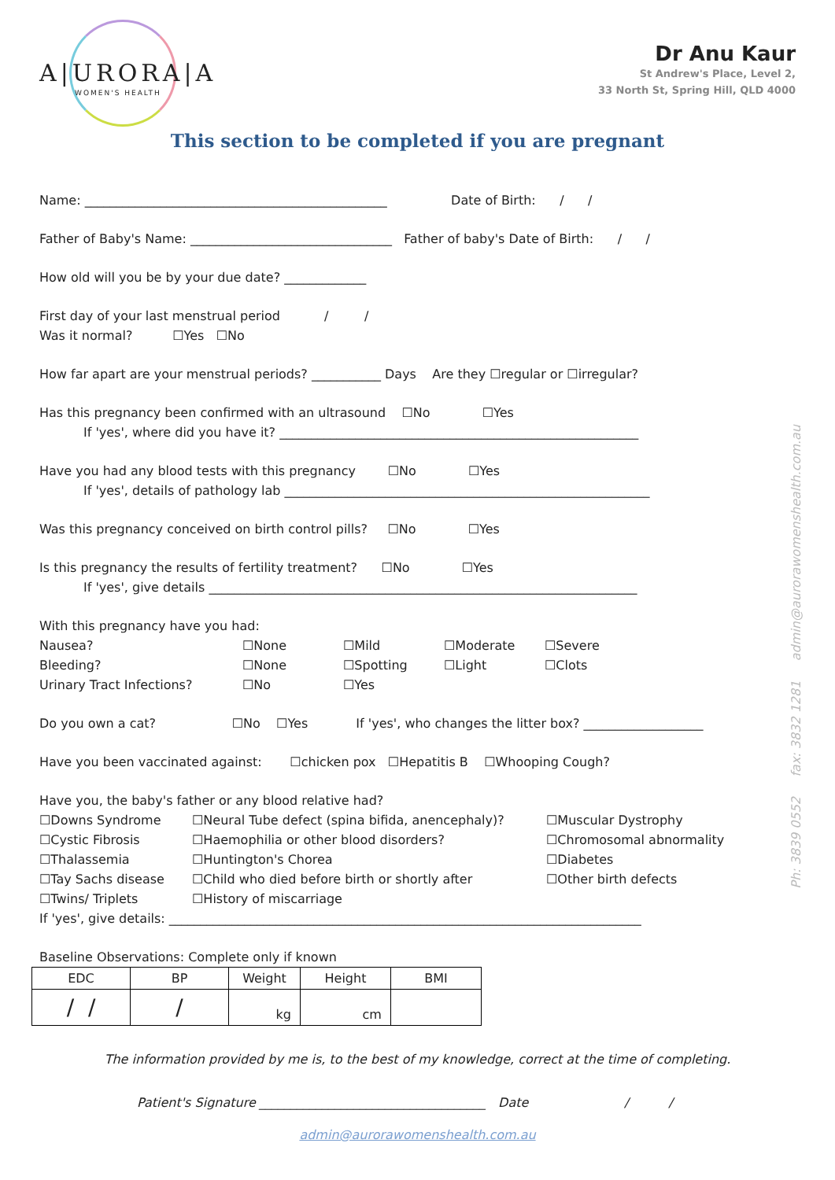A|URORA|A
WOMEN'S HEALTH
Dr Anu Kaur
St Andrew's Place, Level 2,
33 North St, Spring Hill, QLD 4000
This section to be completed if you are pregnant
Name: ________________________________________________ Date of Birth: / /
Father of Baby's Name: ________________________________ Father of baby's Date of Birth: / /
How old will you be by your due date? _____________
First day of your last menstrual period / /
Was it normal? ☐Yes ☐No
How far apart are your menstrual periods? ___________ Days Are they ☐regular or ☐irregular?
Has this pregnancy been confirmed with an ultrasound ☐No ☐Yes
If 'yes', where did you have it? _________________________________________________________
Have you had any blood tests with this pregnancy ☐No ☐Yes
If 'yes', details of pathology lab __________________________________________________________
Was this pregnancy conceived on birth control pills? ☐No ☐Yes
Is this pregnancy the results of fertility treatment? ☐No ☐Yes
If 'yes', give details ____________________________________________________________________
With this pregnancy have you had:
Nausea? ☐None ☐Mild ☐Moderate ☐Severe Bleeding? ☐None ☐Spotting ☐Light ☐Clots Urinary Tract Infections? ☐No ☐Yes
Do you own a cat? ☐No ☐Yes If 'yes', who changes the litter box? ___________________
Have you been vaccinated against: ☐chicken pox ☐Hepatitis B ☐Whooping Cough?
Have you, the baby's father or any blood relative had?
☐Downs Syndrome ☐Neural Tube defect (spina bifida, anencephaly)? ☐Muscular Dystrophy ☐Cystic Fibrosis ☐Haemophilia or other blood disorders? ☐Chromosomal abnormality ☐Thalassemia ☐Huntington's Chorea ☐Diabetes ☐Tay Sachs disease ☐Child who died before birth or shortly after ☐Other birth defects ☐Twins/ Triplets ☐History of miscarriage
If 'yes', give details: ___________________________________________________________________________
Baseline Observations: Complete only if known
| EDC | BP | Weight | Height | BMI |
| --- | --- | --- | --- | --- |
| / / | / | kg | cm | |
The information provided by me is, to the best of my knowledge, correct at the time of completing.
Patient's Signature ____________________________________ Date / /
admin@aurorawomenshealth.com.au
Ph: 3839 0552 fax: 3832 1281 admin@aurorawomenshealth.com.au